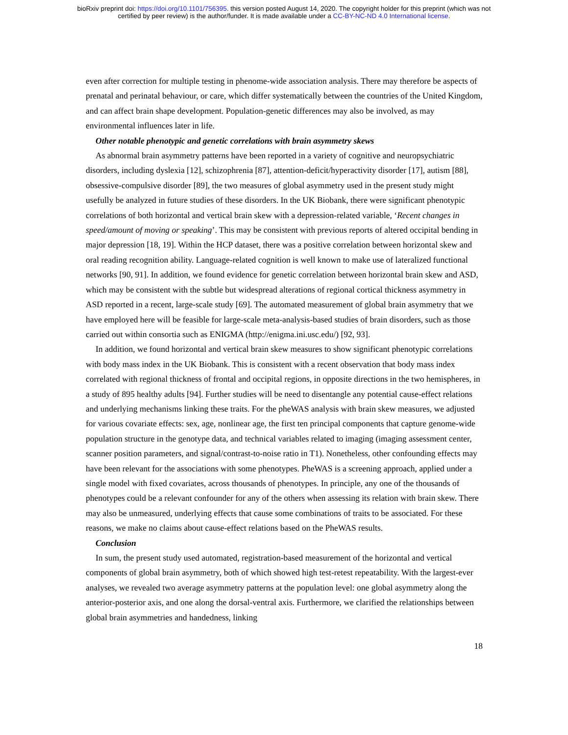bioRxiv preprint doi: https://doi.org/10.1101/756395. this version posted August 14, 2020. The copyright holder for this preprint (which was not
certified by peer review) is the author/funder. It is made available under a CC-BY-NC-ND 4.0 International license.
even after correction for multiple testing in phenome-wide association analysis. There may therefore be aspects of prenatal and perinatal behaviour, or care, which differ systematically between the countries of the United Kingdom, and can affect brain shape development. Population-genetic differences may also be involved, as may environmental influences later in life.
Other notable phenotypic and genetic correlations with brain asymmetry skews
As abnormal brain asymmetry patterns have been reported in a variety of cognitive and neuropsychiatric disorders, including dyslexia [12], schizophrenia [87], attention-deficit/hyperactivity disorder [17], autism [88], obsessive-compulsive disorder [89], the two measures of global asymmetry used in the present study might usefully be analyzed in future studies of these disorders. In the UK Biobank, there were significant phenotypic correlations of both horizontal and vertical brain skew with a depression-related variable, ‘Recent changes in speed/amount of moving or speaking’. This may be consistent with previous reports of altered occipital bending in major depression [18, 19]. Within the HCP dataset, there was a positive correlation between horizontal skew and oral reading recognition ability. Language-related cognition is well known to make use of lateralized functional networks [90, 91]. In addition, we found evidence for genetic correlation between horizontal brain skew and ASD, which may be consistent with the subtle but widespread alterations of regional cortical thickness asymmetry in ASD reported in a recent, large-scale study [69]. The automated measurement of global brain asymmetry that we have employed here will be feasible for large-scale meta-analysis-based studies of brain disorders, such as those carried out within consortia such as ENIGMA (http://enigma.ini.usc.edu/) [92, 93].
In addition, we found horizontal and vertical brain skew measures to show significant phenotypic correlations with body mass index in the UK Biobank. This is consistent with a recent observation that body mass index correlated with regional thickness of frontal and occipital regions, in opposite directions in the two hemispheres, in a study of 895 healthy adults [94]. Further studies will be need to disentangle any potential cause-effect relations and underlying mechanisms linking these traits. For the pheWAS analysis with brain skew measures, we adjusted for various covariate effects: sex, age, nonlinear age, the first ten principal components that capture genome-wide population structure in the genotype data, and technical variables related to imaging (imaging assessment center, scanner position parameters, and signal/contrast-to-noise ratio in T1). Nonetheless, other confounding effects may have been relevant for the associations with some phenotypes. PheWAS is a screening approach, applied under a single model with fixed covariates, across thousands of phenotypes. In principle, any one of the thousands of phenotypes could be a relevant confounder for any of the others when assessing its relation with brain skew. There may also be unmeasured, underlying effects that cause some combinations of traits to be associated. For these reasons, we make no claims about cause-effect relations based on the PheWAS results.
Conclusion
In sum, the present study used automated, registration-based measurement of the horizontal and vertical components of global brain asymmetry, both of which showed high test-retest repeatability. With the largest-ever analyses, we revealed two average asymmetry patterns at the population level: one global asymmetry along the anterior-posterior axis, and one along the dorsal-ventral axis. Furthermore, we clarified the relationships between global brain asymmetries and handedness, linking
18